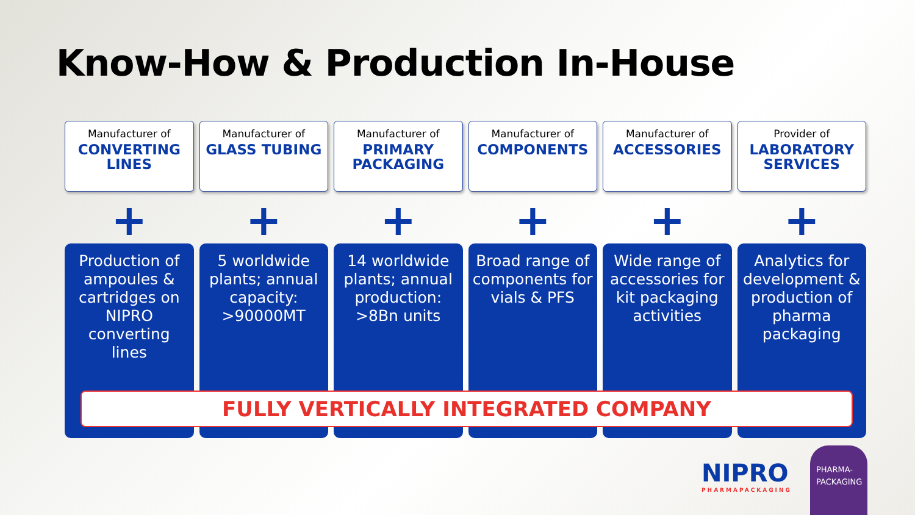Know-How & Production In-House
Manufacturer of
CONVERTING LINES
Manufacturer of
GLASS TUBING
Manufacturer of
PRIMARY PACKAGING
Manufacturer of
COMPONENTS
Manufacturer of
ACCESSORIES
Provider of
LABORATORY SERVICES
+ + + + + +
Production of ampoules & cartridges on NIPRO converting lines
5 worldwide plants; annual capacity: >90000MT
14 worldwide plants; annual production: >8Bn units
Broad range of components for vials & PFS
Wide range of accessories for kit packaging activities
Analytics for development & production of pharma packaging
FULLY VERTICALLY INTEGRATED COMPANY
NIPRO
PHARMAPACKAGING
PHARMA-
PACKAGING